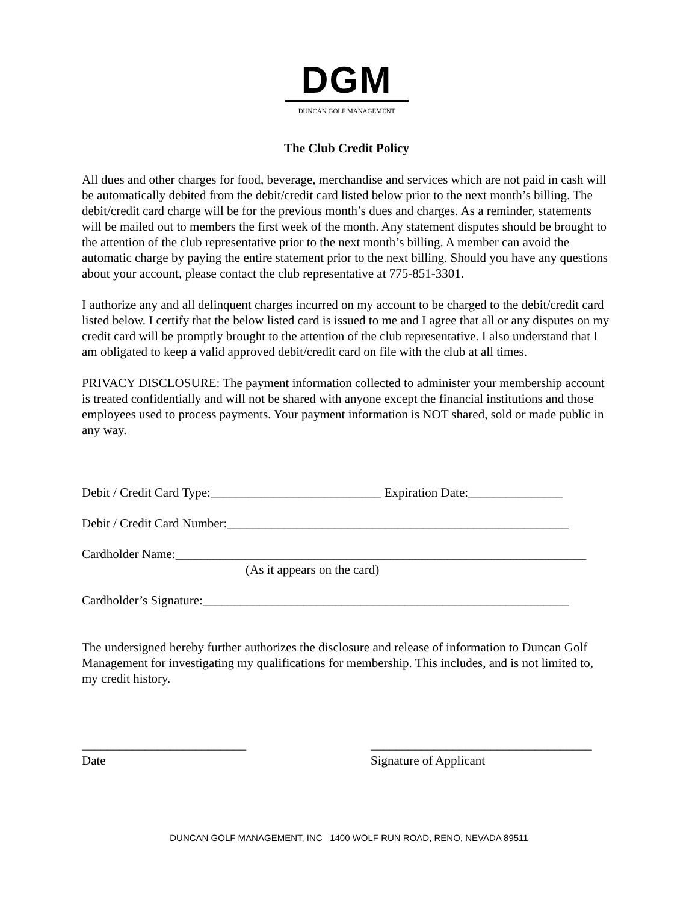DGM
DUNCAN GOLF MANAGEMENT
The Club Credit Policy
All dues and other charges for food, beverage, merchandise and services which are not paid in cash will be automatically debited from the debit/credit card listed below prior to the next month’s billing. The debit/credit card charge will be for the previous month’s dues and charges. As a reminder, statements will be mailed out to members the first week of the month. Any statement disputes should be brought to the attention of the club representative prior to the next month’s billing. A member can avoid the automatic charge by paying the entire statement prior to the next billing. Should you have any questions about your account, please contact the club representative at 775-851-3301.
I authorize any and all delinquent charges incurred on my account to be charged to the debit/credit card listed below. I certify that the below listed card is issued to me and I agree that all or any disputes on my credit card will be promptly brought to the attention of the club representative. I also understand that I am obligated to keep a valid approved debit/credit card on file with the club at all times.
PRIVACY DISCLOSURE: The payment information collected to administer your membership account is treated confidentially and will not be shared with anyone except the financial institutions and those employees used to process payments. Your payment information is NOT shared, sold or made public in any way.
Debit / Credit Card Type:___________________________ Expiration Date:_______________
Debit / Credit Card Number:______________________________________________________
Cardholder Name:_________________________________________________________________
(As it appears on the card)
Cardholder’s Signature:__________________________________________________________
The undersigned hereby further authorizes the disclosure and release of information to Duncan Golf Management for investigating my qualifications for membership. This includes, and is not limited to, my credit history.
__________________________
Date
___________________________________
Signature of Applicant
DUNCAN GOLF MANAGEMENT, INC 1400 WOLF RUN ROAD, RENO, NEVADA 89511